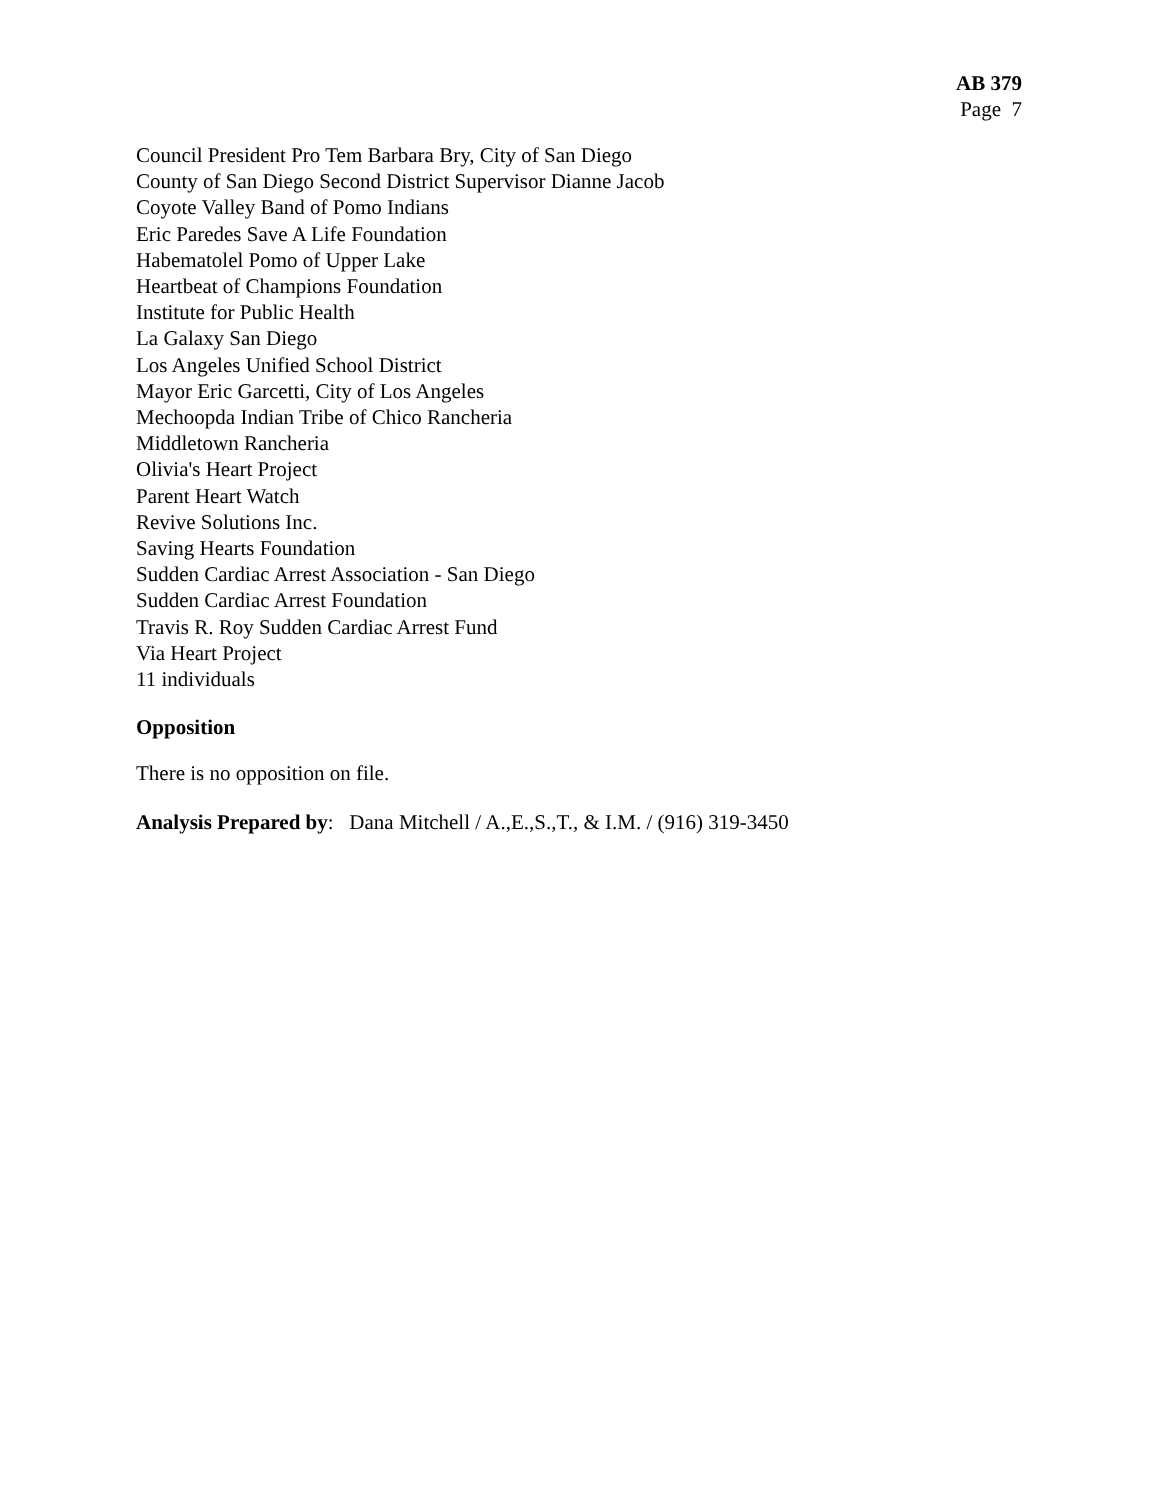AB 379
Page 7
Council President Pro Tem Barbara Bry, City of San Diego
County of San Diego Second District Supervisor Dianne Jacob
Coyote Valley Band of Pomo Indians
Eric Paredes Save A Life Foundation
Habematolel Pomo of Upper Lake
Heartbeat of Champions Foundation
Institute for Public Health
La Galaxy San Diego
Los Angeles Unified School District
Mayor Eric Garcetti, City of Los Angeles
Mechoopda Indian Tribe of Chico Rancheria
Middletown Rancheria
Olivia's Heart Project
Parent Heart Watch
Revive Solutions Inc.
Saving Hearts Foundation
Sudden Cardiac Arrest Association - San Diego
Sudden Cardiac Arrest Foundation
Travis R. Roy Sudden Cardiac Arrest Fund
Via Heart Project
11 individuals
Opposition
There is no opposition on file.
Analysis Prepared by: Dana Mitchell / A.,E.,S.,T., & I.M. / (916) 319-3450